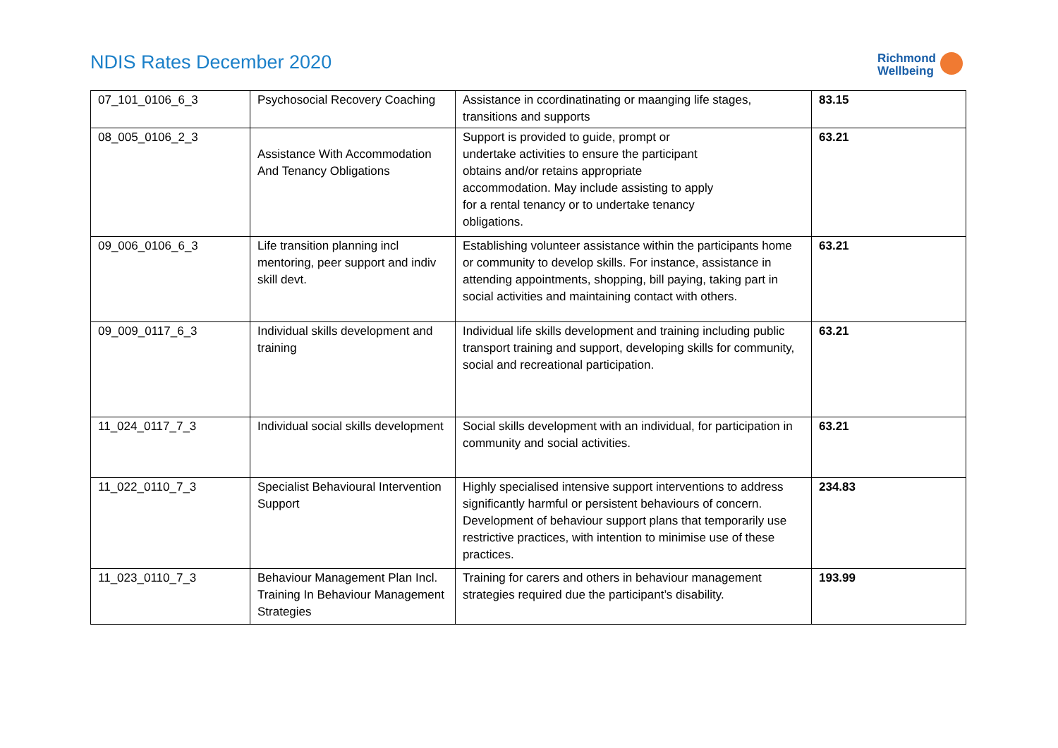NDIS Rates December 2020
Richmond
Wellbeing
| 07_101_0106_6_3 | Psychosocial Recovery Coaching | Assistance in ccordinatinating or maanging life stages, transitions and supports | 83.15 |
| 08_005_0106_2_3 | Assistance With Accommodation And Tenancy Obligations | Support is provided to guide, prompt or undertake activities to ensure the participant obtains and/or retains appropriate accommodation. May include assisting to apply for a rental tenancy or to undertake tenancy obligations. | 63.21 |
| 09_006_0106_6_3 | Life transition planning incl mentoring, peer support and indiv skill devt. | Establishing volunteer assistance within the participants home or community to develop skills. For instance, assistance in attending appointments, shopping, bill paying, taking part in social activities and maintaining contact with others. | 63.21 |
| 09_009_0117_6_3 | Individual skills development and training | Individual life skills development and training including public transport training and support, developing skills for community, social and recreational participation. | 63.21 |
| 11_024_0117_7_3 | Individual social skills development | Social skills development with an individual, for participation in community and social activities. | 63.21 |
| 11_022_0110_7_3 | Specialist Behavioural Intervention Support | Highly specialised intensive support interventions to address significantly harmful or persistent behaviours of concern. Development of behaviour support plans that temporarily use restrictive practices, with intention to minimise use of these practices. | 234.83 |
| 11_023_0110_7_3 | Behaviour Management Plan Incl. Training In Behaviour Management Strategies | Training for carers and others in behaviour management strategies required due the participant’s disability. | 193.99 |